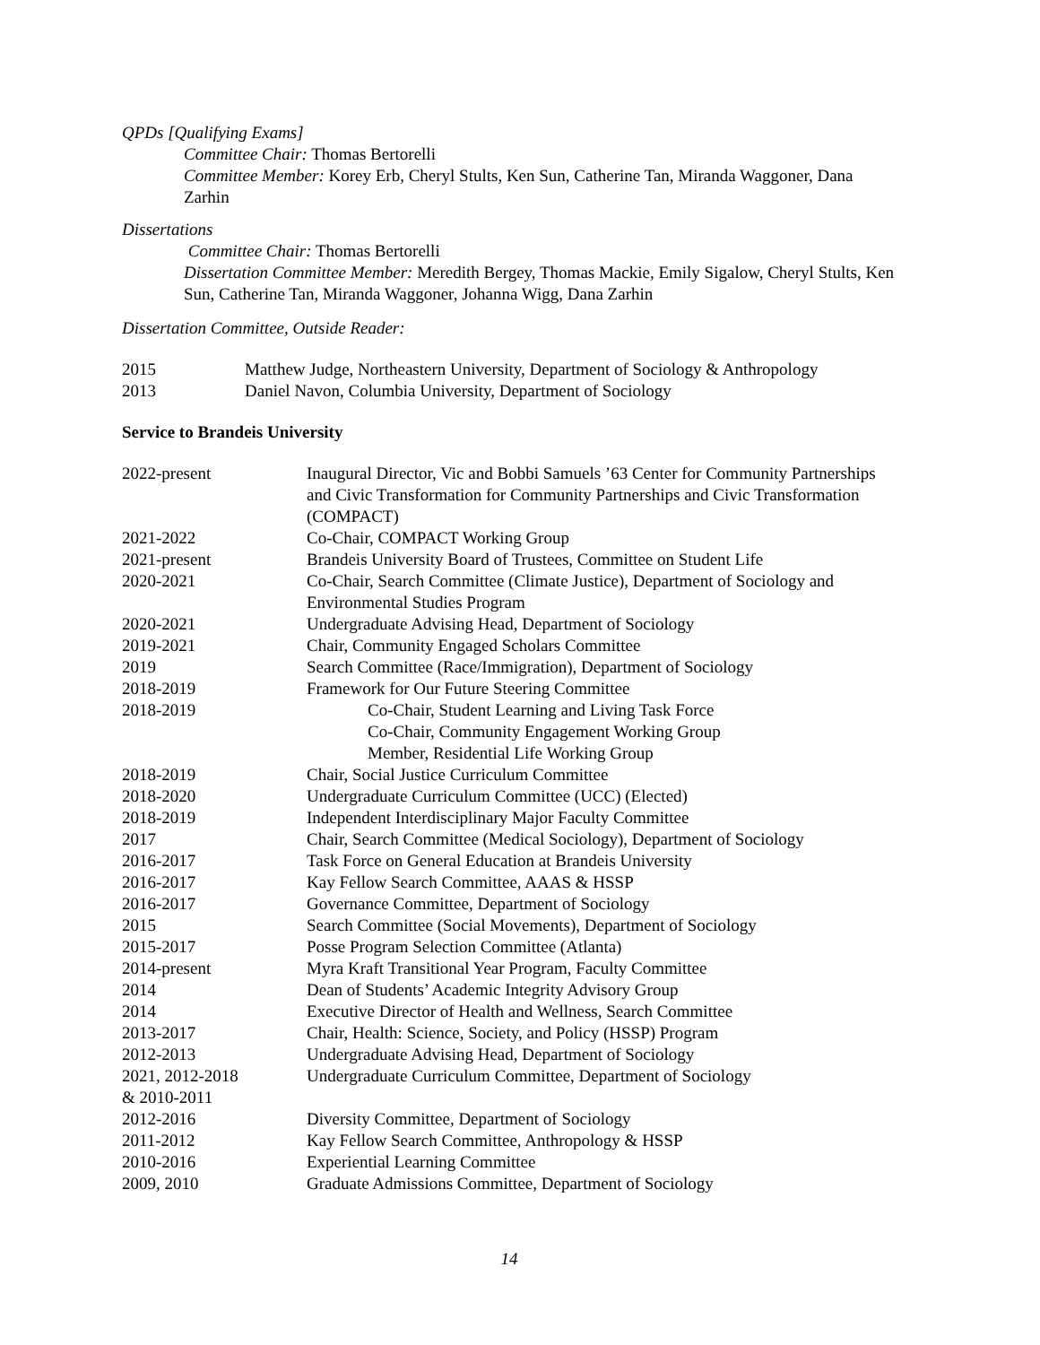QPDs [Qualifying Exams]
Committee Chair: Thomas Bertorelli
Committee Member: Korey Erb, Cheryl Stults, Ken Sun, Catherine Tan, Miranda Waggoner, Dana Zarhin
Dissertations
Committee Chair: Thomas Bertorelli
Dissertation Committee Member: Meredith Bergey, Thomas Mackie, Emily Sigalow, Cheryl Stults, Ken Sun, Catherine Tan, Miranda Waggoner, Johanna Wigg, Dana Zarhin
Dissertation Committee, Outside Reader:
| 2015 | Matthew Judge, Northeastern University, Department of Sociology & Anthropology |
| 2013 | Daniel Navon, Columbia University, Department of Sociology |
Service to Brandeis University
| 2022-present | Inaugural Director, Vic and Bobbi Samuels ’63 Center for Community Partnerships and Civic Transformation for Community Partnerships and Civic Transformation (COMPACT) |
| 2021-2022 | Co-Chair, COMPACT Working Group |
| 2021-present | Brandeis University Board of Trustees, Committee on Student Life |
| 2020-2021 | Co-Chair, Search Committee (Climate Justice), Department of Sociology and Environmental Studies Program |
| 2020-2021 | Undergraduate Advising Head, Department of Sociology |
| 2019-2021 | Chair, Community Engaged Scholars Committee |
| 2019 | Search Committee (Race/Immigration), Department of Sociology |
| 2018-2019 | Framework for Our Future Steering Committee |
| 2018-2019 | Co-Chair, Student Learning and Living Task Force Co-Chair, Community Engagement Working Group Member, Residential Life Working Group |
| 2018-2019 | Chair, Social Justice Curriculum Committee |
| 2018-2020 | Undergraduate Curriculum Committee (UCC) (Elected) |
| 2018-2019 | Independent Interdisciplinary Major Faculty Committee |
| 2017 | Chair, Search Committee (Medical Sociology), Department of Sociology |
| 2016-2017 | Task Force on General Education at Brandeis University |
| 2016-2017 | Kay Fellow Search Committee, AAAS & HSSP |
| 2016-2017 | Governance Committee, Department of Sociology |
| 2015 | Search Committee (Social Movements), Department of Sociology |
| 2015-2017 | Posse Program Selection Committee (Atlanta) |
| 2014-present | Myra Kraft Transitional Year Program, Faculty Committee |
| 2014 | Dean of Students’ Academic Integrity Advisory Group |
| 2014 | Executive Director of Health and Wellness, Search Committee |
| 2013-2017 | Chair, Health: Science, Society, and Policy (HSSP) Program |
| 2012-2013 | Undergraduate Advising Head, Department of Sociology |
| 2021, 2012-2018 & 2010-2011 | Undergraduate Curriculum Committee, Department of Sociology |
| 2012-2016 | Diversity Committee, Department of Sociology |
| 2011-2012 | Kay Fellow Search Committee, Anthropology & HSSP |
| 2010-2016 | Experiential Learning Committee |
| 2009, 2010 | Graduate Admissions Committee, Department of Sociology |
14